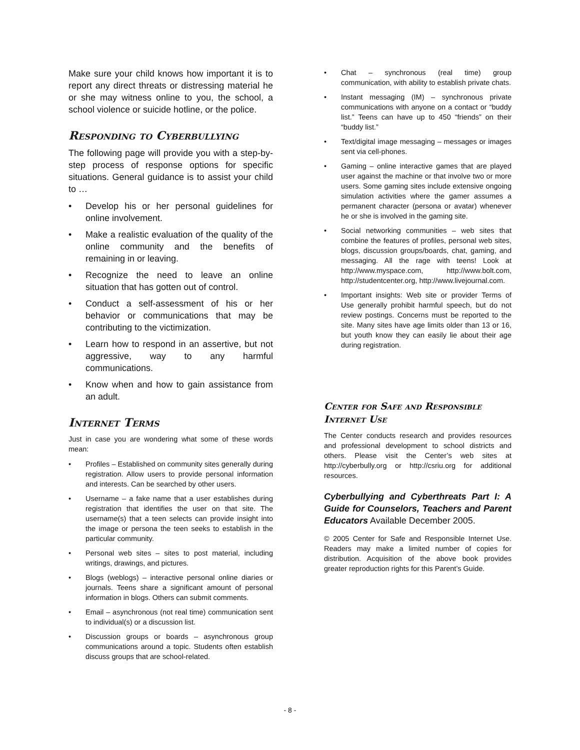Make sure your child knows how important it is to report any direct threats or distressing material he or she may witness online to you, the school, a school violence or suicide hotline, or the police.
Responding to Cyberbullying
The following page will provide you with a step-by-step process of response options for specific situations. General guidance is to assist your child to …
• Develop his or her personal guidelines for online involvement.
• Make a realistic evaluation of the quality of the online community and the benefits of remaining in or leaving.
• Recognize the need to leave an online situation that has gotten out of control.
• Conduct a self-assessment of his or her behavior or communications that may be contributing to the victimization.
• Learn how to respond in an assertive, but not aggressive, way to any harmful communications.
• Know when and how to gain assistance from an adult.
Internet Terms
Just in case you are wondering what some of these words mean:
• Profiles – Established on community sites generally during registration. Allow users to provide personal information and interests. Can be searched by other users.
• Username – a fake name that a user establishes during registration that identifies the user on that site. The username(s) that a teen selects can provide insight into the image or persona the teen seeks to establish in the particular community.
• Personal web sites – sites to post material, including writings, drawings, and pictures.
• Blogs (weblogs) – interactive personal online diaries or journals. Teens share a significant amount of personal information in blogs. Others can submit comments.
• Email – asynchronous (not real time) communication sent to individual(s) or a discussion list.
• Discussion groups or boards – asynchronous group communications around a topic. Students often establish discuss groups that are school-related.
• Chat – synchronous (real time) group communication, with ability to establish private chats.
• Instant messaging (IM) – synchronous private communications with anyone on a contact or “buddy list.” Teens can have up to 450 “friends” on their “buddy list.”
• Text/digital image messaging – messages or images sent via cell-phones.
• Gaming – online interactive games that are played user against the machine or that involve two or more users. Some gaming sites include extensive ongoing simulation activities where the gamer assumes a permanent character (persona or avatar) whenever he or she is involved in the gaming site.
• Social networking communities – web sites that combine the features of profiles, personal web sites, blogs, discussion groups/boards, chat, gaming, and messaging. All the rage with teens! Look at http://www.myspace.com, http://www.bolt.com, http://studentcenter.org, http://www.livejournal.com.
• Important insights: Web site or provider Terms of Use generally prohibit harmful speech, but do not review postings. Concerns must be reported to the site. Many sites have age limits older than 13 or 16, but youth know they can easily lie about their age during registration.
Center for Safe and Responsible Internet Use
The Center conducts research and provides resources and professional development to school districts and others. Please visit the Center’s web sites at http://cyberbully.org or http://csriu.org for additional resources.
Cyberbullying and Cyberthreats Part I: A Guide for Counselors, Teachers and Parent Educators Available December 2005.
© 2005 Center for Safe and Responsible Internet Use. Readers may make a limited number of copies for distribution. Acquisition of the above book provides greater reproduction rights for this Parent’s Guide.
- 8 -